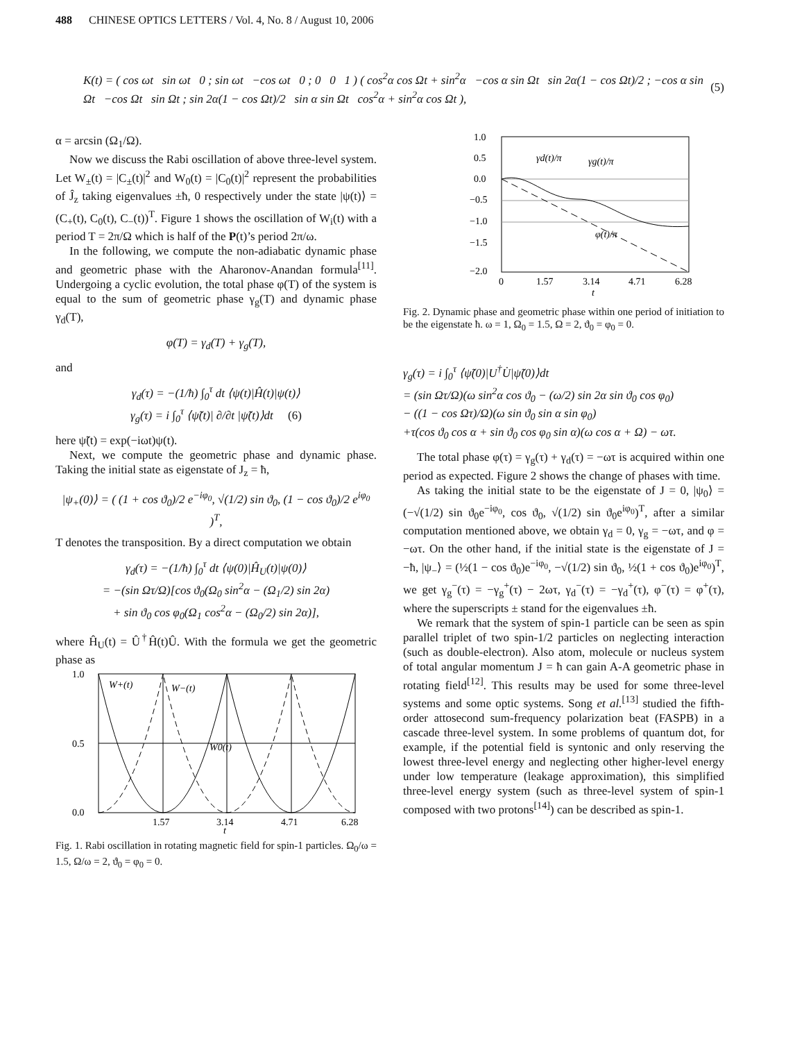488 CHINESE OPTICS LETTERS / Vol. 4, No. 8 / August 10, 2006
K(t) = ( cos ωt sin ωt 0 ; sin ωt −cos ωt 0 ; 0 0 1 ) ( cos<sup>2</sup>α cos Ωt + sin<sup>2</sup>α −cos α sin Ωt sin 2α(1 − cos Ωt)/2 ; −cos α sin Ωt −cos Ωt sin Ωt ; sin 2α(1 − cos Ωt)/2 sin α sin Ωt cos<sup>2</sup>α + sin<sup>2</sup>α cos Ωt ), (5)
α = arcsin (Ω<sub>1</sub>/Ω).
Now we discuss the Rabi oscillation of above three-level system. Let W<sub>±</sub>(t) = |C<sub>±</sub>(t)|<sup>2</sup> and W<sub>0</sub>(t) = |C<sub>0</sub>(t)|<sup>2</sup> represent the probabilities of Ĵ<sub>z</sub> taking eigenvalues ±ħ, 0 respectively under the state |ψ(t)⟩ = (C<sub>+</sub>(t), C<sub>0</sub>(t), C<sub>−</sub>(t))<sup>T</sup>. Figure 1 shows the oscillation of W<sub>i</sub>(t) with a period T = 2π/Ω which is half of the P(t)’s period 2π/ω.
In the following, we compute the non-adiabatic dynamic phase and geometric phase with the Aharonov-Anandan formula<sup>[11]</sup>. Undergoing a cyclic evolution, the total phase φ(T) of the system is equal to the sum of geometric phase γ<sub>g</sub>(T) and dynamic phase γ<sub>d</sub>(T),
φ(T) = γ<sub>d</sub>(T) + γ<sub>g</sub>(T),
and
γ<sub>d</sub>(τ) = −(1/ħ) ∫<sub>0</sub><sup>τ</sup> dt ⟨ψ(t)|Ĥ(t)|ψ(t)⟩
γ<sub>g</sub>(τ) = i ∫<sub>0</sub><sup>τ</sup> ⟨ψ̃(t)| ∂/∂t |ψ̃(t)⟩dt (6)
here ψ̃(t) = exp(−iωt)ψ(t).
Next, we compute the geometric phase and dynamic phase. Taking the initial state as eigenstate of J<sub>z</sub> = ħ,
|ψ<sub>+</sub>(0)⟩ = ( (1 + cos ϑ<sub>0</sub>)/2 e<sup>−iφ<sub>0</sub></sup>, √(1/2) sin ϑ<sub>0</sub>, (1 − cos ϑ<sub>0</sub>)/2 e<sup>iφ<sub>0</sub></sup> )<sup>T</sup>,
T denotes the transposition. By a direct computation we obtain
γ<sub>d</sub>(τ) = −(1/ħ) ∫<sub>0</sub><sup>τ</sup> dt ⟨ψ(0)|Ĥ<sub>U</sub>(t)|ψ(0)⟩
= −(sin Ωτ/Ω)[cos ϑ<sub>0</sub>(Ω<sub>0</sub> sin<sup>2</sup>α − (Ω<sub>1</sub>/2) sin 2α)
+ sin ϑ<sub>0</sub> cos φ<sub>0</sub>(Ω<sub>1</sub> cos<sup>2</sup>α − (Ω<sub>0</sub>/2) sin 2α)],
where Ĥ<sub>U</sub>(t) = Û<sup>†</sup>Ĥ(t)Û. With the formula we get the geometric phase as
1.0
0.5
0.0
1.57
3.14
4.71
6.28
t
W+(t)
W−(t)
W0(t)
Fig. 1. Rabi oscillation in rotating magnetic field for spin-1 particles. Ω<sub>0</sub>/ω = 1.5, Ω/ω = 2, ϑ<sub>0</sub> = φ<sub>0</sub> = 0.
1.0
0.5
0.0
−0.5
−1.0
−1.5
−2.0
0
1.57
3.14
4.71
6.28
t
γd(t)/π
γg(t)/π
φ(t)/π
Fig. 2. Dynamic phase and geometric phase within one period of initiation to be the eigenstate ħ. ω = 1, Ω<sub>0</sub> = 1.5, Ω = 2, ϑ<sub>0</sub> = φ<sub>0</sub> = 0.
γ<sub>g</sub>(τ) = i ∫<sub>0</sub><sup>τ</sup> ⟨ψ̃(0)|U<sup>†</sup>U̇|ψ̃(0)⟩dt
= (sin Ωτ/Ω)(ω sin<sup>2</sup>α cos ϑ<sub>0</sub> − (ω/2) sin 2α sin ϑ<sub>0</sub> cos φ<sub>0</sub>)
− ((1 − cos Ωτ)/Ω)(ω sin ϑ<sub>0</sub> sin α sin φ<sub>0</sub>)
+τ(cos ϑ<sub>0</sub> cos α + sin ϑ<sub>0</sub> cos φ<sub>0</sub> sin α)(ω cos α + Ω) − ωτ.
The total phase φ(τ) = γ<sub>g</sub>(τ) + γ<sub>d</sub>(τ) = −ωτ is acquired within one period as expected. Figure 2 shows the change of phases with time.
As taking the initial state to be the eigenstate of J = 0, |ψ<sub>0</sub>⟩ = (−√(1/2) sin ϑ<sub>0</sub>e<sup>−iφ<sub>0</sub></sup>, cos ϑ<sub>0</sub>, √(1/2) sin ϑ<sub>0</sub>e<sup>iφ<sub>0</sub></sup>)<sup>T</sup>, after a similar computation mentioned above, we obtain γ<sub>d</sub> = 0, γ<sub>g</sub> = −ωτ, and φ = −ωτ. On the other hand, if the initial state is the eigenstate of J = −ħ, |ψ<sub>−</sub>⟩ = (½(1 − cos ϑ<sub>0</sub>)e<sup>−iφ<sub>0</sub></sup>, −√(1/2) sin ϑ<sub>0</sub>, ½(1 + cos ϑ<sub>0</sub>)e<sup>iφ<sub>0</sub></sup>)<sup>T</sup>, we get γ<sub>g</sub><sup>−</sup>(τ) = −γ<sub>g</sub><sup>+</sup>(τ) − 2ωτ, γ<sub>d</sub><sup>−</sup>(τ) = −γ<sub>d</sub><sup>+</sup>(τ), φ<sup>−</sup>(τ) = φ<sup>+</sup>(τ), where the superscripts ± stand for the eigenvalues ±ħ.
We remark that the system of spin-1 particle can be seen as spin parallel triplet of two spin-1/2 particles on neglecting interaction (such as double-electron). Also atom, molecule or nucleus system of total angular momentum J = ħ can gain A-A geometric phase in rotating field<sup>[12]</sup>. This results may be used for some three-level systems and some optic systems. Song et al.<sup>[13]</sup> studied the fifth-order attosecond sum-frequency polarization beat (FASPB) in a cascade three-level system. In some problems of quantum dot, for example, if the potential field is syntonic and only reserving the lowest three-level energy and neglecting other higher-level energy under low temperature (leakage approximation), this simplified three-level energy system (such as three-level system of spin-1 composed with two protons<sup>[14]</sup>) can be described as spin-1.